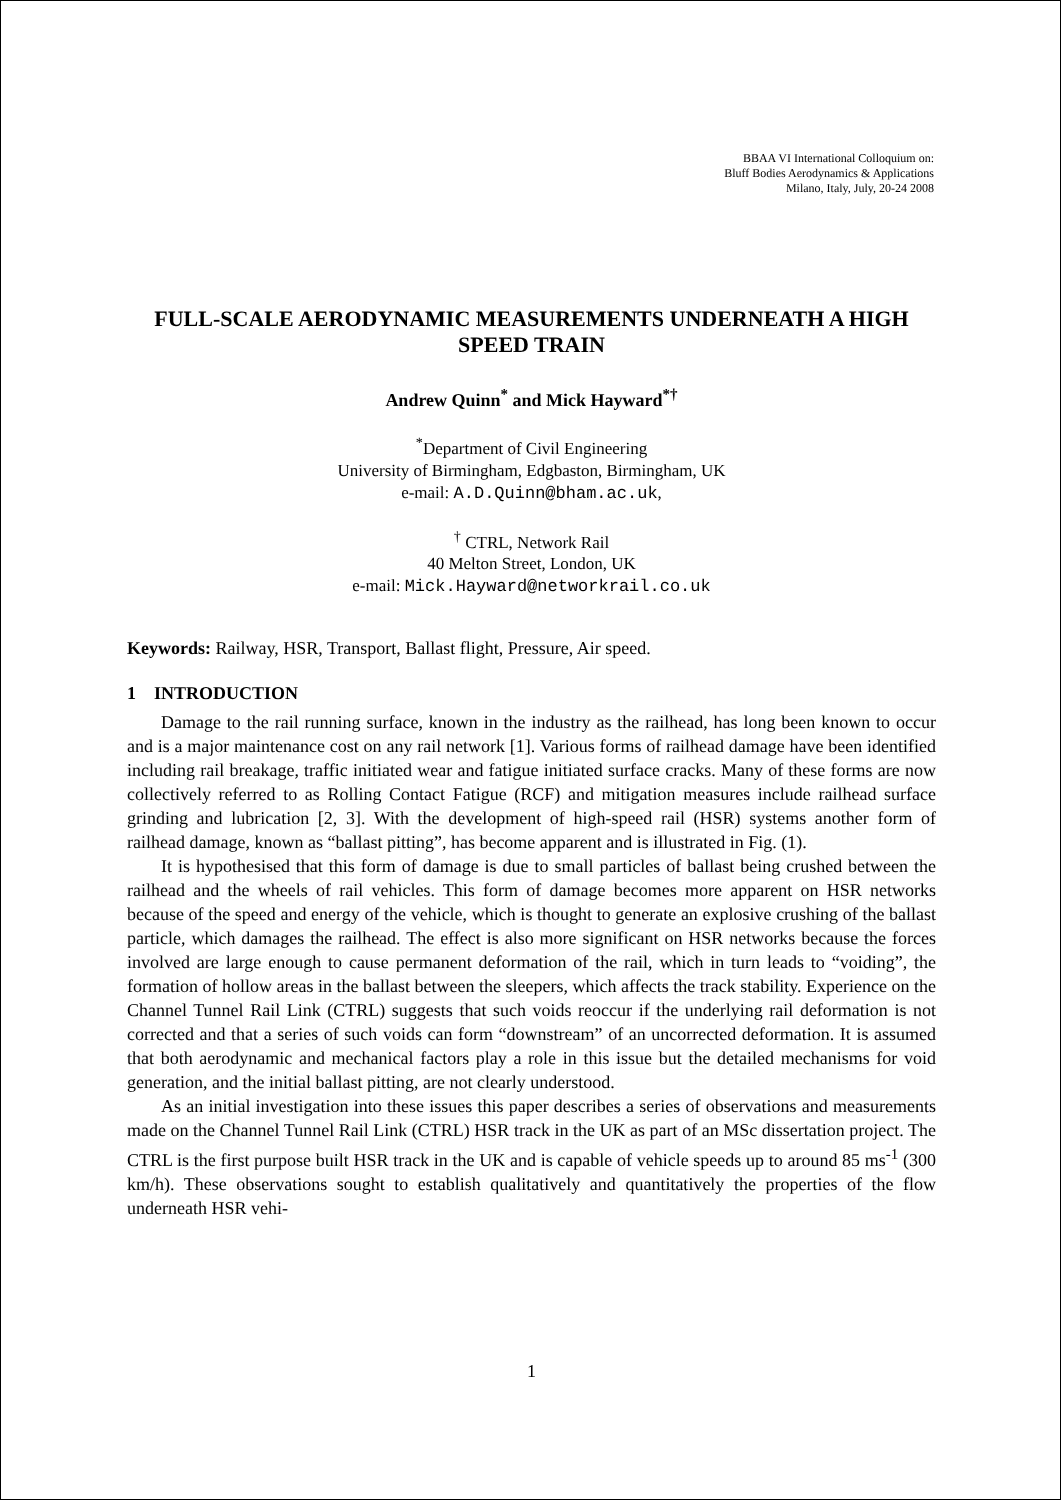BBAA VI International Colloquium on:
Bluff Bodies Aerodynamics & Applications
Milano, Italy, July, 20-24 2008
FULL-SCALE AERODYNAMIC MEASUREMENTS UNDERNEATH A HIGH SPEED TRAIN
Andrew Quinn<sup>*</sup> and Mick Hayward<sup>*†</sup>
<sup>*</sup> Department of Civil Engineering
University of Birmingham, Edgbaston, Birmingham, UK
e-mail: A.D.Quinn@bham.ac.uk,
<sup>†</sup> CTRL, Network Rail
40 Melton Street, London, UK
e-mail: Mick.Hayward@networkrail.co.uk
Keywords: Railway, HSR, Transport, Ballast flight, Pressure, Air speed.
1 INTRODUCTION
Damage to the rail running surface, known in the industry as the railhead, has long been known to occur and is a major maintenance cost on any rail network [1]. Various forms of railhead damage have been identified including rail breakage, traffic initiated wear and fatigue initiated surface cracks. Many of these forms are now collectively referred to as Rolling Contact Fatigue (RCF) and mitigation measures include railhead surface grinding and lubrication [2, 3]. With the development of high-speed rail (HSR) systems another form of railhead damage, known as “ballast pitting”, has become apparent and is illustrated in Fig. (1).
It is hypothesised that this form of damage is due to small particles of ballast being crushed between the railhead and the wheels of rail vehicles. This form of damage becomes more apparent on HSR networks because of the speed and energy of the vehicle, which is thought to generate an explosive crushing of the ballast particle, which damages the railhead. The effect is also more significant on HSR networks because the forces involved are large enough to cause permanent deformation of the rail, which in turn leads to “voiding”, the formation of hollow areas in the ballast between the sleepers, which affects the track stability. Experience on the Channel Tunnel Rail Link (CTRL) suggests that such voids reoccur if the underlying rail deformation is not corrected and that a series of such voids can form “downstream” of an uncorrected deformation. It is assumed that both aerodynamic and mechanical factors play a role in this issue but the detailed mechanisms for void generation, and the initial ballast pitting, are not clearly understood.
As an initial investigation into these issues this paper describes a series of observations and measurements made on the Channel Tunnel Rail Link (CTRL) HSR track in the UK as part of an MSc dissertation project. The CTRL is the first purpose built HSR track in the UK and is capable of vehicle speeds up to around 85 ms<sup>-1</sup> (300 km/h). These observations sought to establish qualitatively and quantitatively the properties of the flow underneath HSR vehi-
1